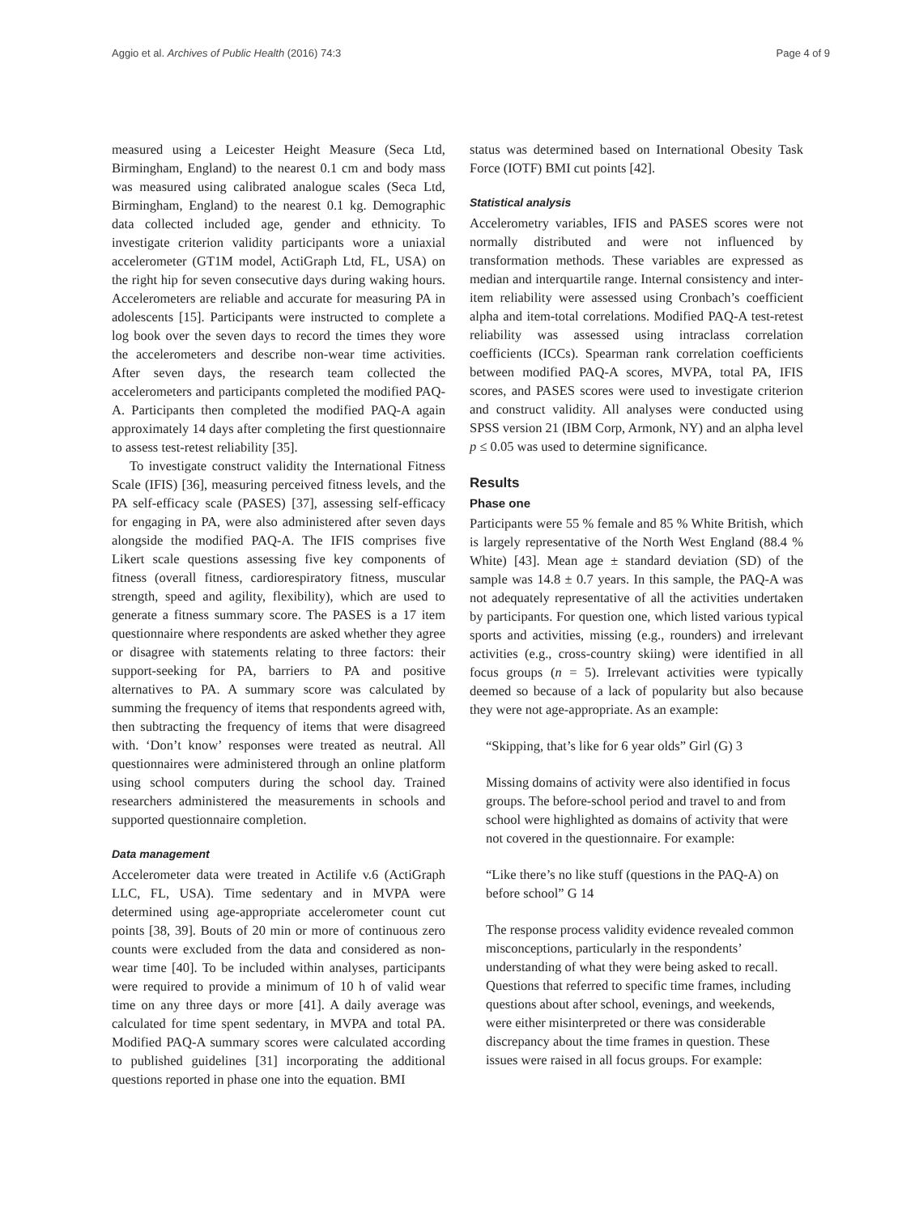Aggio et al. Archives of Public Health (2016) 74:3 Page 4 of 9
measured using a Leicester Height Measure (Seca Ltd, Birmingham, England) to the nearest 0.1 cm and body mass was measured using calibrated analogue scales (Seca Ltd, Birmingham, England) to the nearest 0.1 kg. Demographic data collected included age, gender and ethnicity. To investigate criterion validity participants wore a uniaxial accelerometer (GT1M model, ActiGraph Ltd, FL, USA) on the right hip for seven consecutive days during waking hours. Accelerometers are reliable and accurate for measuring PA in adolescents [15]. Participants were instructed to complete a log book over the seven days to record the times they wore the accelerometers and describe non-wear time activities. After seven days, the research team collected the accelerometers and participants completed the modified PAQ-A. Participants then completed the modified PAQ-A again approximately 14 days after completing the first questionnaire to assess test-retest reliability [35].
To investigate construct validity the International Fitness Scale (IFIS) [36], measuring perceived fitness levels, and the PA self-efficacy scale (PASES) [37], assessing self-efficacy for engaging in PA, were also administered after seven days alongside the modified PAQ-A. The IFIS comprises five Likert scale questions assessing five key components of fitness (overall fitness, cardiorespiratory fitness, muscular strength, speed and agility, flexibility), which are used to generate a fitness summary score. The PASES is a 17 item questionnaire where respondents are asked whether they agree or disagree with statements relating to three factors: their support-seeking for PA, barriers to PA and positive alternatives to PA. A summary score was calculated by summing the frequency of items that respondents agreed with, then subtracting the frequency of items that were disagreed with. ‘Don’t know’ responses were treated as neutral. All questionnaires were administered through an online platform using school computers during the school day. Trained researchers administered the measurements in schools and supported questionnaire completion.
Data management
Accelerometer data were treated in Actilife v.6 (ActiGraph LLC, FL, USA). Time sedentary and in MVPA were determined using age-appropriate accelerometer count cut points [38, 39]. Bouts of 20 min or more of continuous zero counts were excluded from the data and considered as non-wear time [40]. To be included within analyses, participants were required to provide a minimum of 10 h of valid wear time on any three days or more [41]. A daily average was calculated for time spent sedentary, in MVPA and total PA. Modified PAQ-A summary scores were calculated according to published guidelines [31] incorporating the additional questions reported in phase one into the equation. BMI
status was determined based on International Obesity Task Force (IOTF) BMI cut points [42].
Statistical analysis
Accelerometry variables, IFIS and PASES scores were not normally distributed and were not influenced by transformation methods. These variables are expressed as median and interquartile range. Internal consistency and inter-item reliability were assessed using Cronbach’s coefficient alpha and item-total correlations. Modified PAQ-A test-retest reliability was assessed using intraclass correlation coefficients (ICCs). Spearman rank correlation coefficients between modified PAQ-A scores, MVPA, total PA, IFIS scores, and PASES scores were used to investigate criterion and construct validity. All analyses were conducted using SPSS version 21 (IBM Corp, Armonk, NY) and an alpha level p ≤ 0.05 was used to determine significance.
Results
Phase one
Participants were 55 % female and 85 % White British, which is largely representative of the North West England (88.4 % White) [43]. Mean age ± standard deviation (SD) of the sample was 14.8 ± 0.7 years. In this sample, the PAQ-A was not adequately representative of all the activities undertaken by participants. For question one, which listed various typical sports and activities, missing (e.g., rounders) and irrelevant activities (e.g., cross-country skiing) were identified in all focus groups (n = 5). Irrelevant activities were typically deemed so because of a lack of popularity but also because they were not age-appropriate. As an example:
“Skipping, that’s like for 6 year olds” Girl (G) 3
Missing domains of activity were also identified in focus groups. The before-school period and travel to and from school were highlighted as domains of activity that were not covered in the questionnaire. For example:
“Like there’s no like stuff (questions in the PAQ-A) on before school” G 14
The response process validity evidence revealed common misconceptions, particularly in the respondents’ understanding of what they were being asked to recall. Questions that referred to specific time frames, including questions about after school, evenings, and weekends, were either misinterpreted or there was considerable discrepancy about the time frames in question. These issues were raised in all focus groups. For example: